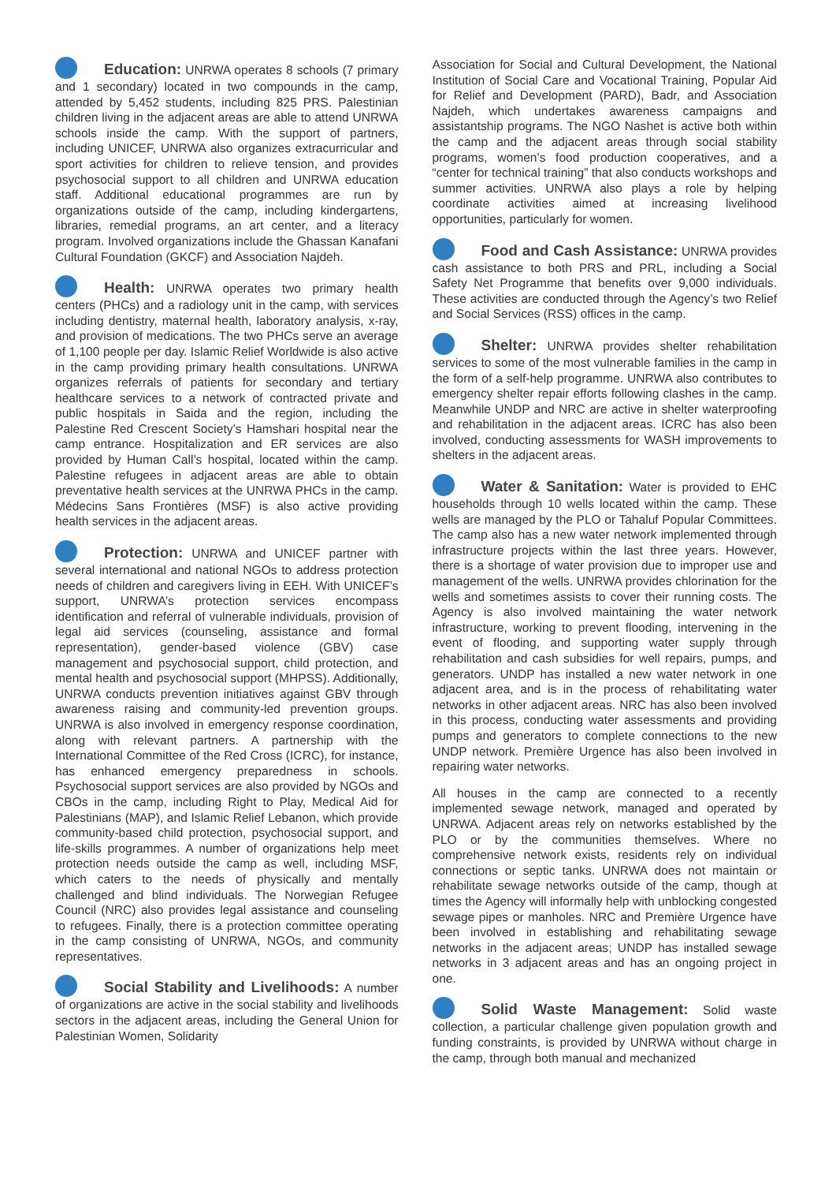Education: UNRWA operates 8 schools (7 primary and 1 secondary) located in two compounds in the camp, attended by 5,452 students, including 825 PRS. Palestinian children living in the adjacent areas are able to attend UNRWA schools inside the camp. With the support of partners, including UNICEF, UNRWA also organizes extracurricular and sport activities for children to relieve tension, and provides psychosocial support to all children and UNRWA education staff. Additional educational programmes are run by organizations outside of the camp, including kindergartens, libraries, remedial programs, an art center, and a literacy program. Involved organizations include the Ghassan Kanafani Cultural Foundation (GKCF) and Association Najdeh.
Health: UNRWA operates two primary health centers (PHCs) and a radiology unit in the camp, with services including dentistry, maternal health, laboratory analysis, x-ray, and provision of medications. The two PHCs serve an average of 1,100 people per day. Islamic Relief Worldwide is also active in the camp providing primary health consultations. UNRWA organizes referrals of patients for secondary and tertiary healthcare services to a network of contracted private and public hospitals in Saida and the region, including the Palestine Red Crescent Society’s Hamshari hospital near the camp entrance. Hospitalization and ER services are also provided by Human Call’s hospital, located within the camp. Palestine refugees in adjacent areas are able to obtain preventative health services at the UNRWA PHCs in the camp. Médecins Sans Frontières (MSF) is also active providing health services in the adjacent areas.
Protection: UNRWA and UNICEF partner with several international and national NGOs to address protection needs of children and caregivers living in EEH. With UNICEF’s support, UNRWA’s protection services encompass identification and referral of vulnerable individuals, provision of legal aid services (counseling, assistance and formal representation), gender-based violence (GBV) case management and psychosocial support, child protection, and mental health and psychosocial support (MHPSS). Additionally, UNRWA conducts prevention initiatives against GBV through awareness raising and community-led prevention groups. UNRWA is also involved in emergency response coordination, along with relevant partners. A partnership with the International Committee of the Red Cross (ICRC), for instance, has enhanced emergency preparedness in schools. Psychosocial support services are also provided by NGOs and CBOs in the camp, including Right to Play, Medical Aid for Palestinians (MAP), and Islamic Relief Lebanon, which provide community-based child protection, psychosocial support, and life-skills programmes. A number of organizations help meet protection needs outside the camp as well, including MSF, which caters to the needs of physically and mentally challenged and blind individuals. The Norwegian Refugee Council (NRC) also provides legal assistance and counseling to refugees. Finally, there is a protection committee operating in the camp consisting of UNRWA, NGOs, and community representatives.
Social Stability and Livelihoods: A number of organizations are active in the social stability and livelihoods sectors in the adjacent areas, including the General Union for Palestinian Women, Solidarity
Association for Social and Cultural Development, the National Institution of Social Care and Vocational Training, Popular Aid for Relief and Development (PARD), Badr, and Association Najdeh, which undertakes awareness campaigns and assistantship programs. The NGO Nashet is active both within the camp and the adjacent areas through social stability programs, women’s food production cooperatives, and a “center for technical training” that also conducts workshops and summer activities. UNRWA also plays a role by helping coordinate activities aimed at increasing livelihood opportunities, particularly for women.
Food and Cash Assistance: UNRWA provides cash assistance to both PRS and PRL, including a Social Safety Net Programme that benefits over 9,000 individuals. These activities are conducted through the Agency’s two Relief and Social Services (RSS) offices in the camp.
Shelter: UNRWA provides shelter rehabilitation services to some of the most vulnerable families in the camp in the form of a self-help programme. UNRWA also contributes to emergency shelter repair efforts following clashes in the camp. Meanwhile UNDP and NRC are active in shelter waterproofing and rehabilitation in the adjacent areas. ICRC has also been involved, conducting assessments for WASH improvements to shelters in the adjacent areas.
Water & Sanitation: Water is provided to EHC households through 10 wells located within the camp. These wells are managed by the PLO or Tahaluf Popular Committees. The camp also has a new water network implemented through infrastructure projects within the last three years. However, there is a shortage of water provision due to improper use and management of the wells. UNRWA provides chlorination for the wells and sometimes assists to cover their running costs. The Agency is also involved maintaining the water network infrastructure, working to prevent flooding, intervening in the event of flooding, and supporting water supply through rehabilitation and cash subsidies for well repairs, pumps, and generators. UNDP has installed a new water network in one adjacent area, and is in the process of rehabilitating water networks in other adjacent areas. NRC has also been involved in this process, conducting water assessments and providing pumps and generators to complete connections to the new UNDP network. Première Urgence has also been involved in repairing water networks.
All houses in the camp are connected to a recently implemented sewage network, managed and operated by UNRWA. Adjacent areas rely on networks established by the PLO or by the communities themselves. Where no comprehensive network exists, residents rely on individual connections or septic tanks. UNRWA does not maintain or rehabilitate sewage networks outside of the camp, though at times the Agency will informally help with unblocking congested sewage pipes or manholes. NRC and Première Urgence have been involved in establishing and rehabilitating sewage networks in the adjacent areas; UNDP has installed sewage networks in 3 adjacent areas and has an ongoing project in one.
Solid Waste Management: Solid waste collection, a particular challenge given population growth and funding constraints, is provided by UNRWA without charge in the camp, through both manual and mechanized